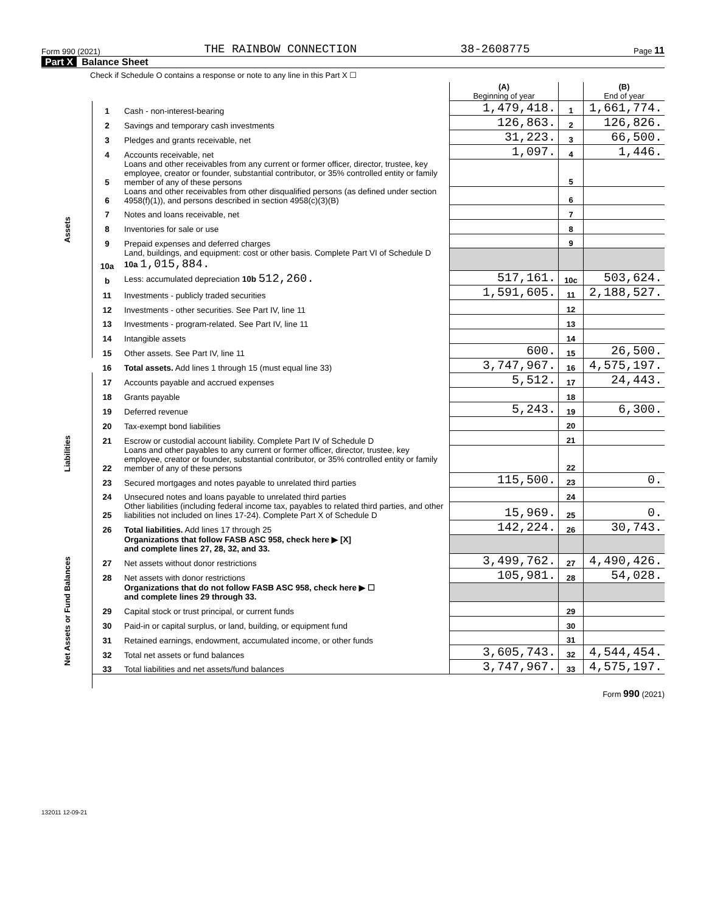Form 990 (2021) THE RAINBOW CONNECTION 38-2608775 Page 11
Part X Balance Sheet
Check if Schedule O contains a response or note to any line in this Part X ☐
| | | | (A) Beginning of year | | (B) End of year |
| Assets | 1 | Cash - non-interest-bearing | 1,479,418. | 1 | 1,661,774. |
| | 2 | Savings and temporary cash investments | 126,863. | 2 | 126,826. |
| | 3 | Pledges and grants receivable, net | 31,223. | 3 | 66,500. |
| | 4 | Accounts receivable, net | 1,097. | 4 | 1,446. |
| | 5 | Loans and other receivables from any current or former officer, director, trustee, key employee, creator or founder, substantial contributor, or 35% controlled entity or family member of any of these persons | | 5 | |
| | 6 | Loans and other receivables from other disqualified persons (as defined under section 4958(f)(1)), and persons described in section 4958(c)(3)(B) | | 6 | |
| | 7 | Notes and loans receivable, net | | 7 | |
| | 8 | Inventories for sale or use | | 8 | |
| | 9 | Prepaid expenses and deferred charges | | 9 | |
| | 10a | Land, buildings, and equipment: cost or other basis. Complete Part VI of Schedule D 10a 1,015,884. | | | |
| | b | Less: accumulated depreciation 10b 512,260. | 517,161. | 10c | 503,624. |
| | 11 | Investments - publicly traded securities | 1,591,605. | 11 | 2,188,527. |
| | 12 | Investments - other securities. See Part IV, line 11 | | 12 | |
| | 13 | Investments - program-related. See Part IV, line 11 | | 13 | |
| | 14 | Intangible assets | | 14 | |
| | 15 | Other assets. See Part IV, line 11 | 600. | 15 | 26,500. |
| | 16 | Total assets. Add lines 1 through 15 (must equal line 33) | 3,747,967. | 16 | 4,575,197. |
| Liabilities | 17 | Accounts payable and accrued expenses | 5,512. | 17 | 24,443. |
| | 18 | Grants payable | | 18 | |
| | 19 | Deferred revenue | 5,243. | 19 | 6,300. |
| | 20 | Tax-exempt bond liabilities | | 20 | |
| | 21 | Escrow or custodial account liability. Complete Part IV of Schedule D | | 21 | |
| | 22 | Loans and other payables to any current or former officer, director, trustee, key employee, creator or founder, substantial contributor, or 35% controlled entity or family member of any of these persons | | 22 | |
| | 23 | Secured mortgages and notes payable to unrelated third parties | 115,500. | 23 | 0. |
| | 24 | Unsecured notes and loans payable to unrelated third parties | | 24 | |
| | 25 | Other liabilities (including federal income tax, payables to related third parties, and other liabilities not included on lines 17-24). Complete Part X of Schedule D | 15,969. | 25 | 0. |
| | 26 | Total liabilities. Add lines 17 through 25 | 142,224. | 26 | 30,743. |
| Net Assets or Fund Balances | | Organizations that follow FASB ASC 958, check here ▶ [X] and complete lines 27, 28, 32, and 33. | | | |
| | 27 | Net assets without donor restrictions | 3,499,762. | 27 | 4,490,426. |
| | 28 | Net assets with donor restrictions | 105,981. | 28 | 54,028. |
| | | Organizations that do not follow FASB ASC 958, check here ▶ ☐ and complete lines 29 through 33. | | | |
| | 29 | Capital stock or trust principal, or current funds | | 29 | |
| | 30 | Paid-in or capital surplus, or land, building, or equipment fund | | 30 | |
| | 31 | Retained earnings, endowment, accumulated income, or other funds | | 31 | |
| | 32 | Total net assets or fund balances | 3,605,743. | 32 | 4,544,454. |
| | 33 | Total liabilities and net assets/fund balances | 3,747,967. | 33 | 4,575,197. |
Form 990 (2021)
132011 12-09-21